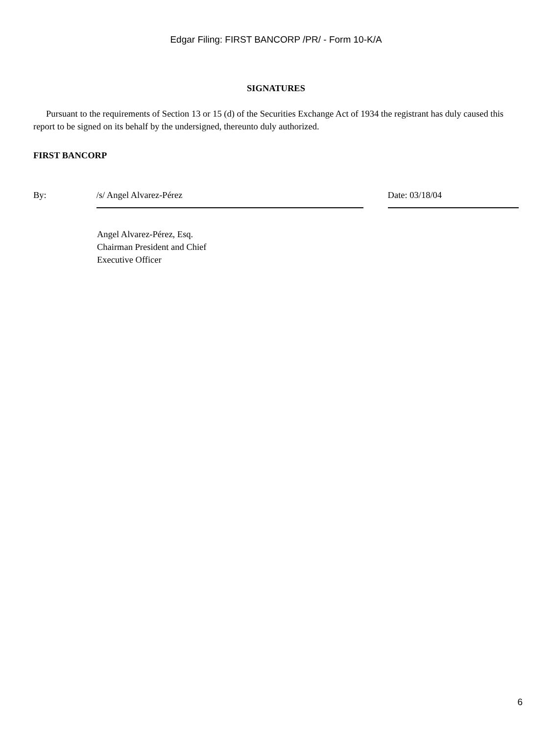Edgar Filing: FIRST BANCORP /PR/ - Form 10-K/A
SIGNATURES
Pursuant to the requirements of Section 13 or 15 (d) of the Securities Exchange Act of 1934 the registrant has duly caused this report to be signed on its behalf by the undersigned, thereunto duly authorized.
FIRST BANCORP
By: /s/ Angel Alvarez-Pérez Date: 03/18/04
Angel Alvarez-Pérez, Esq.
Chairman President and Chief
Executive Officer
6